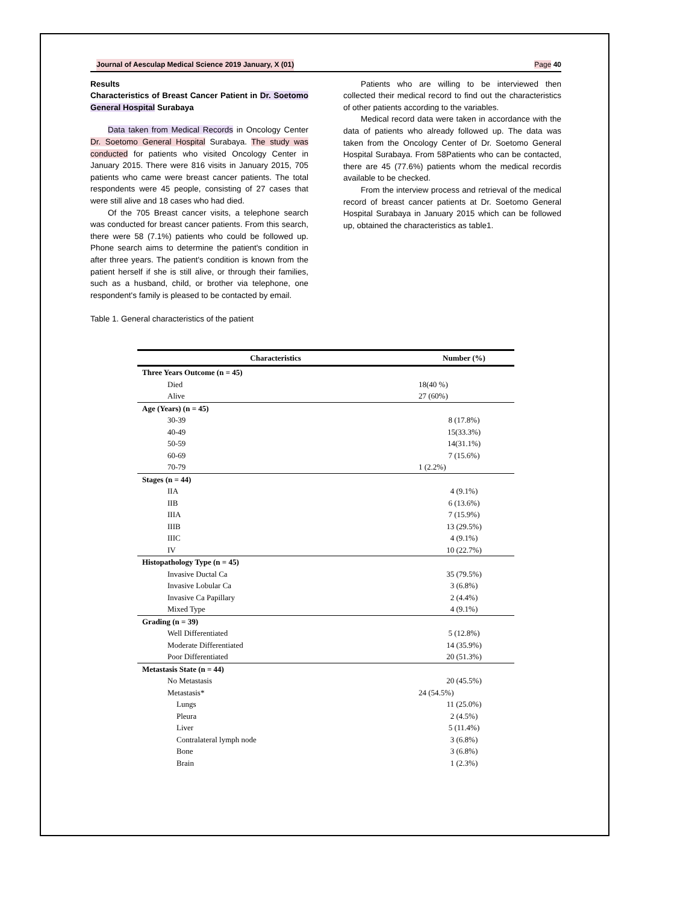Journal of Aesculap Medical Science 2019 January, X (01) Page 40
Results
Characteristics of Breast Cancer Patient in Dr. Soetomo General Hospital Surabaya
Data taken from Medical Records in Oncology Center Dr. Soetomo General Hospital Surabaya. The study was conducted for patients who visited Oncology Center in January 2015. There were 816 visits in January 2015, 705 patients who came were breast cancer patients. The total respondents were 45 people, consisting of 27 cases that were still alive and 18 cases who had died.
Of the 705 Breast cancer visits, a telephone search was conducted for breast cancer patients. From this search, there were 58 (7.1%) patients who could be followed up. Phone search aims to determine the patient's condition in after three years. The patient's condition is known from the patient herself if she is still alive, or through their families, such as a husband, child, or brother via telephone, one respondent's family is pleased to be contacted by email.
Patients who are willing to be interviewed then collected their medical record to find out the characteristics of other patients according to the variables.
Medical record data were taken in accordance with the data of patients who already followed up. The data was taken from the Oncology Center of Dr. Soetomo General Hospital Surabaya. From 58Patients who can be contacted, there are 45 (77.6%) patients whom the medical recordis available to be checked.
From the interview process and retrieval of the medical record of breast cancer patients at Dr. Soetomo General Hospital Surabaya in January 2015 which can be followed up, obtained the characteristics as table1.
Table 1. General characteristics of the patient
| Characteristics | Number (%) |
| --- | --- |
| Three Years Outcome (n = 45) | |
| Died | 18(40 %) |
| Alive | 27 (60%) |
| Age (Years) (n = 45) | |
| 30-39 | 8 (17.8%) |
| 40-49 | 15(33.3%) |
| 50-59 | 14(31.1%) |
| 60-69 | 7 (15.6%) |
| 70-79 | 1 (2.2%) |
| Stages (n = 44) | |
| IIA | 4 (9.1%) |
| IIB | 6 (13.6%) |
| IIIA | 7 (15.9%) |
| IIIB | 13 (29.5%) |
| IIIC | 4 (9.1%) |
| IV | 10 (22.7%) |
| Histopathology Type (n = 45) | |
| Invasive Ductal Ca | 35 (79.5%) |
| Invasive Lobular Ca | 3 (6.8%) |
| Invasive Ca Papillary | 2 (4.4%) |
| Mixed Type | 4 (9.1%) |
| Grading (n = 39) | |
| Well Differentiated | 5 (12.8%) |
| Moderate Differentiated | 14 (35.9%) |
| Poor Differentiated | 20 (51.3%) |
| Metastasis State (n = 44) | |
| No Metastasis | 20 (45.5%) |
| Metastasis* | 24 (54.5%) |
| Lungs | 11 (25.0%) |
| Pleura | 2 (4.5%) |
| Liver | 5 (11.4%) |
| Contralateral lymph node | 3 (6.8%) |
| Bone | 3 (6.8%) |
| Brain | 1 (2.3%) |